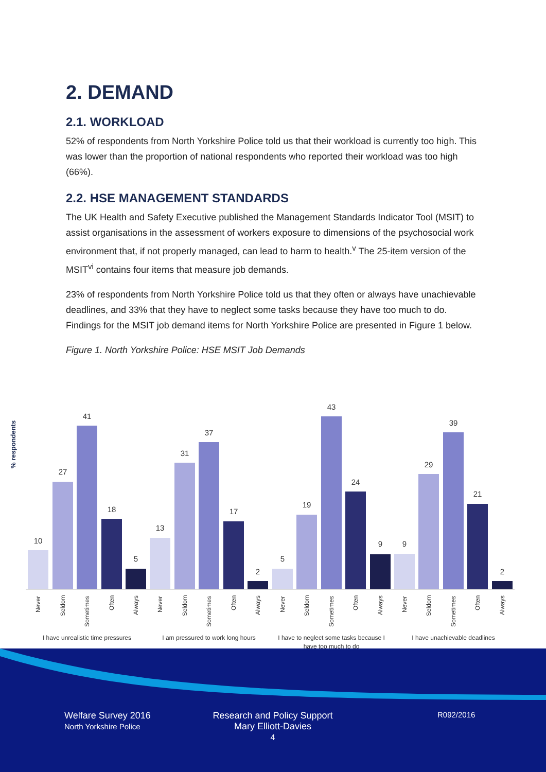2. DEMAND
2.1. WORKLOAD
52% of respondents from North Yorkshire Police told us that their workload is currently too high. This was lower than the proportion of national respondents who reported their workload was too high (66%).
2.2. HSE MANAGEMENT STANDARDS
The UK Health and Safety Executive published the Management Standards Indicator Tool (MSIT) to assist organisations in the assessment of workers exposure to dimensions of the psychosocial work environment that, if not properly managed, can lead to harm to health.<sup>v</sup> The 25-item version of the MSIT<sup>vi</sup> contains four items that measure job demands.
23% of respondents from North Yorkshire Police told us that they often or always have unachievable deadlines, and 33% that they have to neglect some tasks because they have too much to do. Findings for the MSIT job demand items for North Yorkshire Police are presented in Figure 1 below.
Figure 1. North Yorkshire Police: HSE MSIT Job Demands
% respondents
10
27
41
18
5
13
31
37
17
2
5
19
43
24
9
9
29
39
21
2
Never
Seldom
Sometimes
Often
Always
Never
Seldom
Sometimes
Often
Always
Never
Seldom
Sometimes
Often
Always
Never
Seldom
Sometimes
Often
Always
I have unrealistic time pressures
I am pressured to work long hours
I have to neglect some tasks because I
have too much to do
I have unachievable deadlines
Welfare Survey 2016
North Yorkshire Police
Research and Policy Support
Mary Elliott-Davies
4
R092/2016